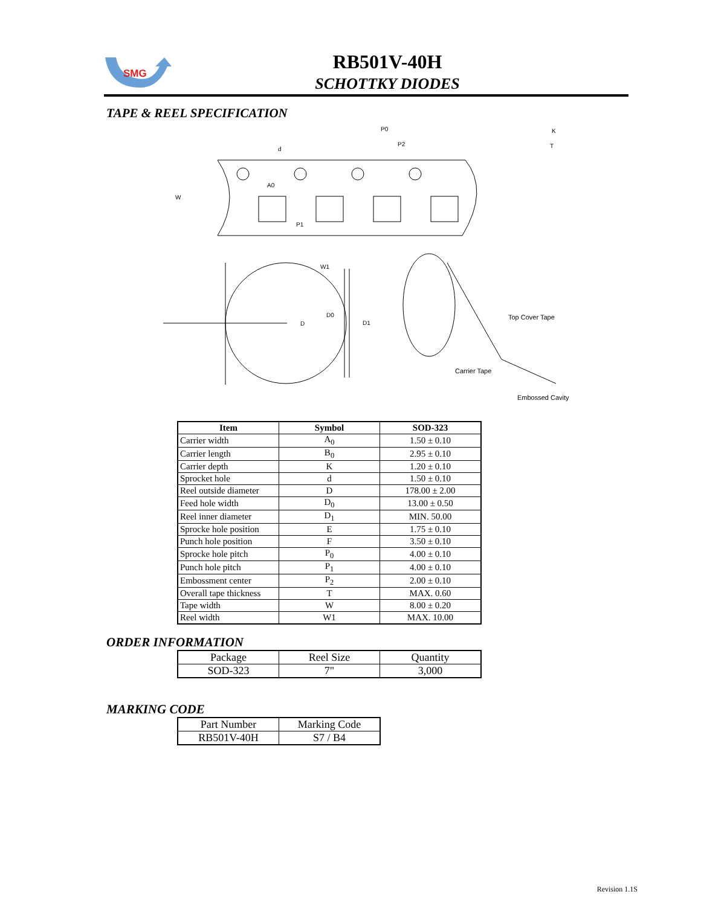SMG
RB501V-40H
SCHOTTKY DIODES
TAPE & REEL SPECIFICATION
P0
P2
K
T
A0
P1
W
d
W1
D0
D1
D
Top Cover Tape
Carrier Tape
Embossed Cavity
| Item | Symbol | SOD-323 |
| --- | --- | --- |
| Carrier width | A<sub>0</sub> | 1.50 ± 0.10 |
| Carrier length | B<sub>0</sub> | 2.95 ± 0.10 |
| Carrier depth | K | 1.20 ± 0.10 |
| Sprocket hole | d | 1.50 ± 0.10 |
| Reel outside diameter | D | 178.00 ± 2.00 |
| Feed hole width | D<sub>0</sub> | 13.00 ± 0.50 |
| Reel inner diameter | D<sub>1</sub> | MIN. 50.00 |
| Sprocke hole position | E | 1.75 ± 0.10 |
| Punch hole position | F | 3.50 ± 0.10 |
| Sprocke hole pitch | P<sub>0</sub> | 4.00 ± 0.10 |
| Punch hole pitch | P<sub>1</sub> | 4.00 ± 0.10 |
| Embossment center | P<sub>2</sub> | 2.00 ± 0.10 |
| Overall tape thickness | T | MAX. 0.60 |
| Tape width | W | 8.00 ± 0.20 |
| Reel width | W1 | MAX. 10.00 |
ORDER INFORMATION
| Package | Reel Size | Quantity |
| SOD-323 | 7" | 3,000 |
MARKING CODE
| Part Number | Marking Code |
| RB501V-40H | S7 / B4 |
Revision 1.1S